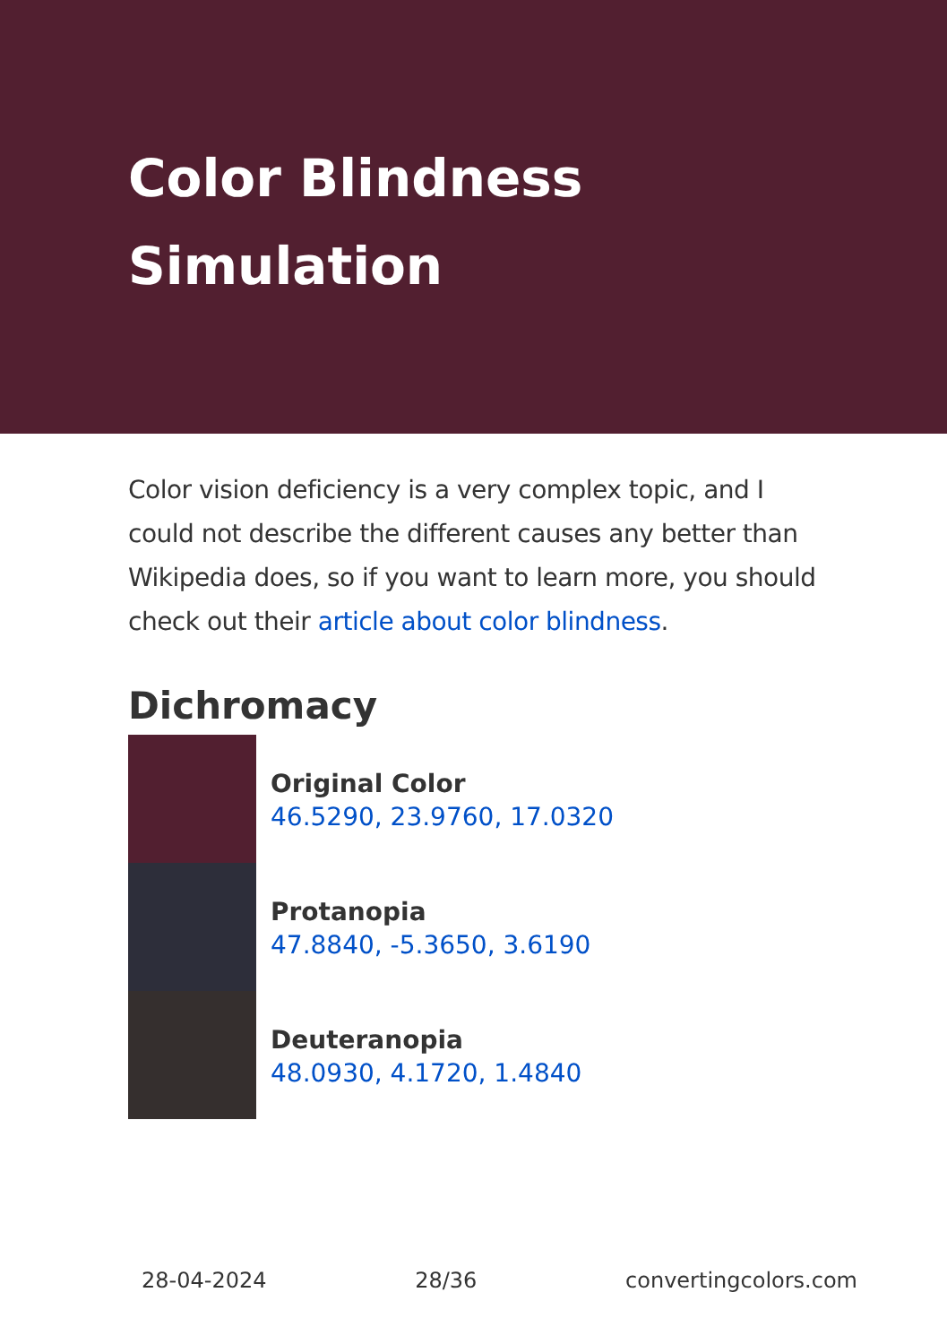Color Blindness Simulation
Color vision deficiency is a very complex topic, and I could not describe the different causes any better than Wikipedia does, so if you want to learn more, you should check out their article about color blindness.
Dichromacy
Original Color
46.5290, 23.9760, 17.0320
Protanopia
47.8840, -5.3650, 3.6190
Deuteranopia
48.0930, 4.1720, 1.4840
28-04-2024 28/36 convertingcolors.com